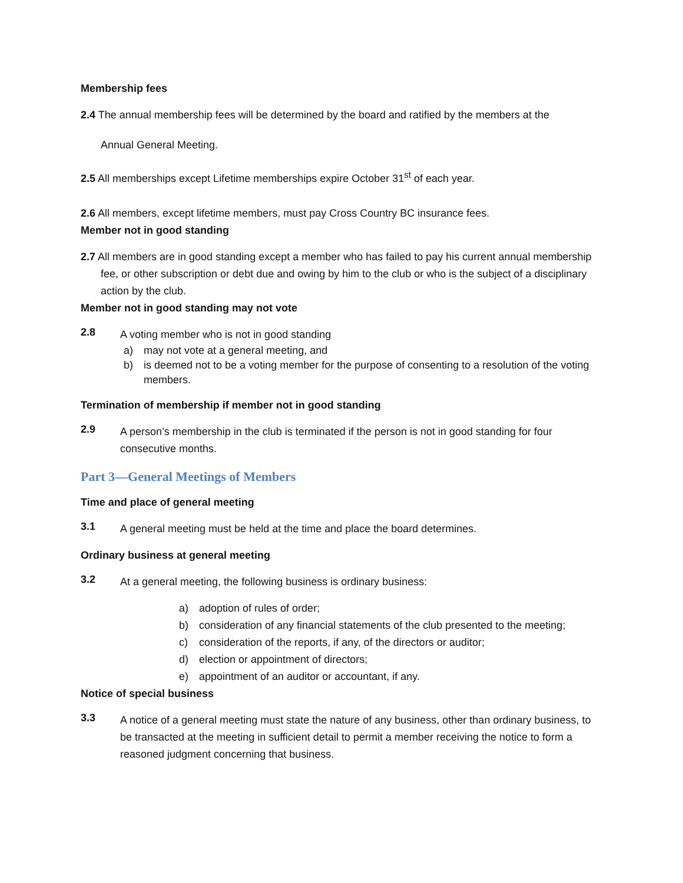Membership fees
2.4 The annual membership fees will be determined by the board and ratified by the members at the
Annual General Meeting.
2.5 All memberships except Lifetime memberships expire October 31<sup>st</sup> of each year.
2.6 All members, except lifetime members, must pay Cross Country BC insurance fees.
Member not in good standing
2.7 All members are in good standing except a member who has failed to pay his current annual membership fee, or other subscription or debt due and owing by him to the club or who is the subject of a disciplinary action by the club.
Member not in good standing may not vote
2.8
A voting member who is not in good standing
a) may not vote at a general meeting, and
b) is deemed not to be a voting member for the purpose of consenting to a resolution of the voting members.
Termination of membership if member not in good standing
2.9
A person’s membership in the club is terminated if the person is not in good standing for four consecutive months.
Part 3—General Meetings of Members
Time and place of general meeting
3.1
A general meeting must be held at the time and place the board determines.
Ordinary business at general meeting
3.2
At a general meeting, the following business is ordinary business:
a) adoption of rules of order;
b) consideration of any financial statements of the club presented to the meeting;
c) consideration of the reports, if any, of the directors or auditor;
d) election or appointment of directors;
e) appointment of an auditor or accountant, if any.
Notice of special business
3.3
A notice of a general meeting must state the nature of any business, other than ordinary business, to be transacted at the meeting in sufficient detail to permit a member receiving the notice to form a reasoned judgment concerning that business.